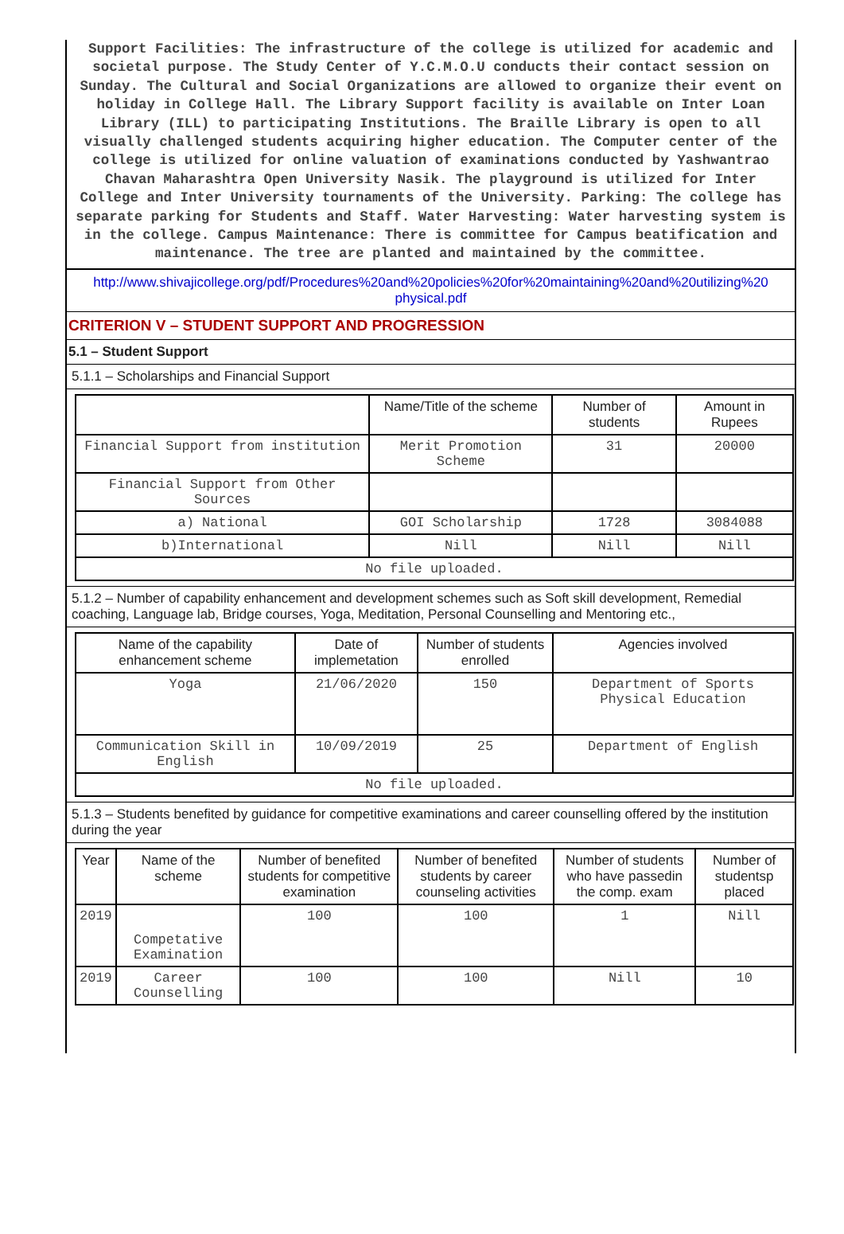Support Facilities: The infrastructure of the college is utilized for academic and societal purpose. The Study Center of Y.C.M.O.U conducts their contact session on Sunday. The Cultural and Social Organizations are allowed to organize their event on holiday in College Hall. The Library Support facility is available on Inter Loan Library (ILL) to participating Institutions. The Braille Library is open to all visually challenged students acquiring higher education. The Computer center of the college is utilized for online valuation of examinations conducted by Yashwantrao Chavan Maharashtra Open University Nasik. The playground is utilized for Inter College and Inter University tournaments of the University. Parking: The college has separate parking for Students and Staff. Water Harvesting: Water harvesting system is in the college. Campus Maintenance: There is committee for Campus beatification and maintenance. The tree are planted and maintained by the committee.
http://www.shivajicollege.org/pdf/Procedures%20and%20policies%20for%20maintaining%20and%20utilizing%20 physical.pdf
CRITERION V – STUDENT SUPPORT AND PROGRESSION
5.1 – Student Support
5.1.1 – Scholarships and Financial Support
| | Name/Title of the scheme | Number of students | Amount in Rupees |
| --- | --- | --- | --- |
| Financial Support from institution | Merit Promotion Scheme | 31 | 20000 |
| Financial Support from Other Sources | | | |
| a) National | GOI Scholarship | 1728 | 3084088 |
| b)International | Nill | Nill | Nill |
| No file uploaded. | | | |
5.1.2 – Number of capability enhancement and development schemes such as Soft skill development, Remedial coaching, Language lab, Bridge courses, Yoga, Meditation, Personal Counselling and Mentoring etc.,
| Name of the capability enhancement scheme | Date of implemetation | Number of students enrolled | Agencies involved |
| --- | --- | --- | --- |
| Yoga | 21/06/2020 | 150 | Department of Sports Physical Education |
| Communication Skill in English | 10/09/2019 | 25 | Department of English |
| No file uploaded. | | | |
5.1.3 – Students benefited by guidance for competitive examinations and career counselling offered by the institution during the year
| Year | Name of the scheme | Number of benefited students for competitive examination | Number of benefited students by career counseling activities | Number of students who have passedin the comp. exam | Number of studentsp placed |
| --- | --- | --- | --- | --- | --- |
| 2019 | Competative Examination | 100 | 100 | 1 | Nill |
| 2019 | Career Counselling | 100 | 100 | Nill | 10 |